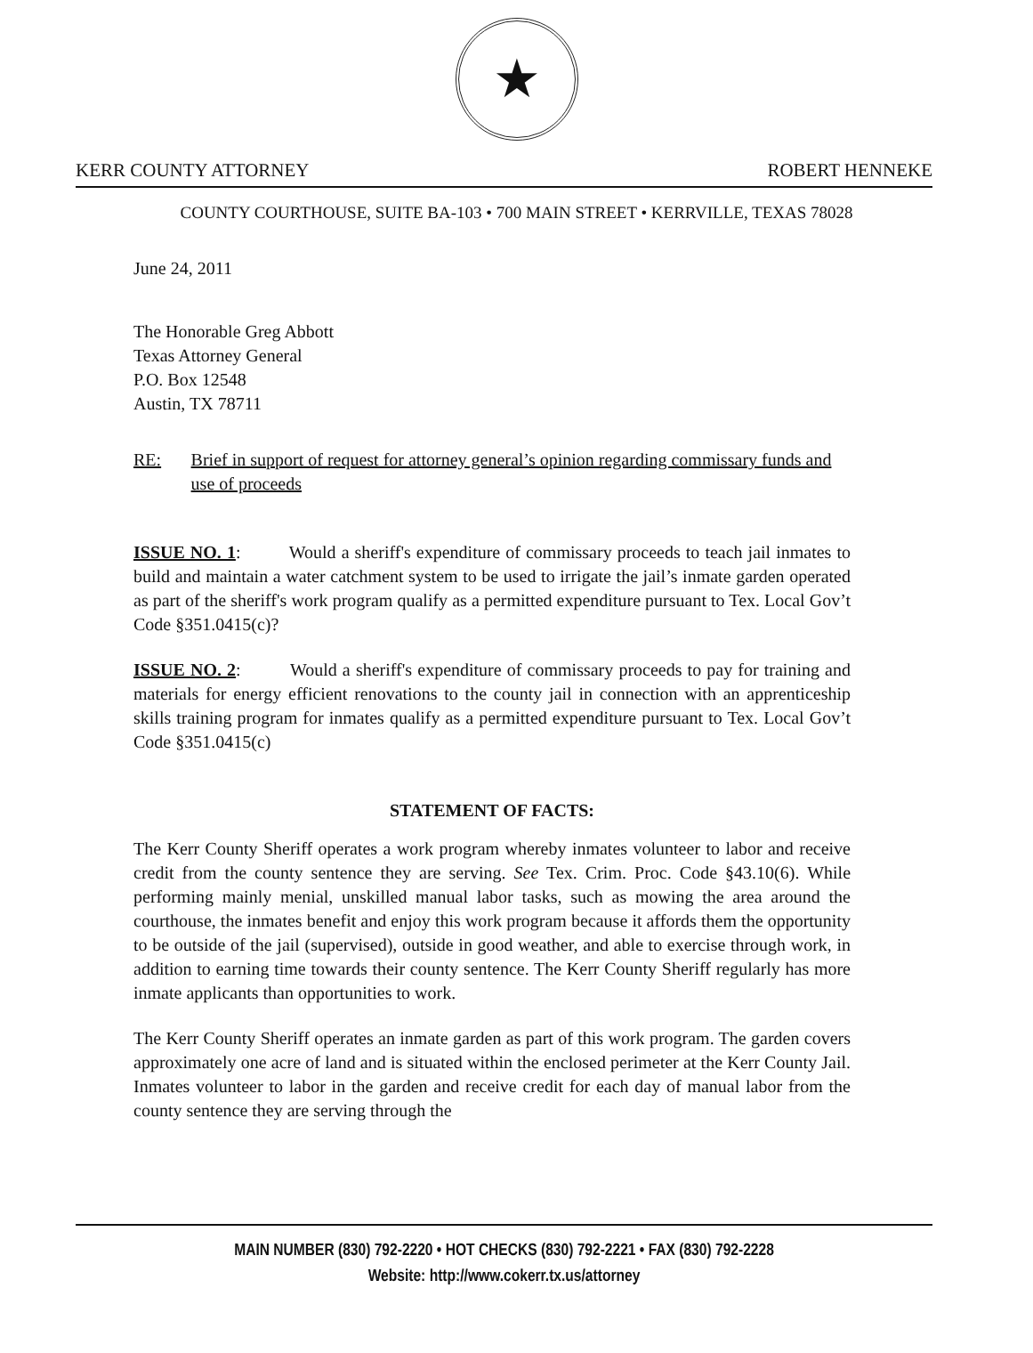★
KERR COUNTY ATTORNEY ROBERT HENNEKE
COUNTY COURTHOUSE, SUITE BA-103 • 700 MAIN STREET • KERRVILLE, TEXAS 78028
June 24, 2011
The Honorable Greg Abbott
Texas Attorney General
P.O. Box 12548
Austin, TX 78711
RE: Brief in support of request for attorney general’s opinion regarding commissary funds and use of proceeds
ISSUE NO. 1: Would a sheriff's expenditure of commissary proceeds to teach jail inmates to build and maintain a water catchment system to be used to irrigate the jail’s inmate garden operated as part of the sheriff's work program qualify as a permitted expenditure pursuant to Tex. Local Gov’t Code §351.0415(c)?
ISSUE NO. 2: Would a sheriff's expenditure of commissary proceeds to pay for training and materials for energy efficient renovations to the county jail in connection with an apprenticeship skills training program for inmates qualify as a permitted expenditure pursuant to Tex. Local Gov’t Code §351.0415(c)
STATEMENT OF FACTS:
The Kerr County Sheriff operates a work program whereby inmates volunteer to labor and receive credit from the county sentence they are serving. See Tex. Crim. Proc. Code §43.10(6). While performing mainly menial, unskilled manual labor tasks, such as mowing the area around the courthouse, the inmates benefit and enjoy this work program because it affords them the opportunity to be outside of the jail (supervised), outside in good weather, and able to exercise through work, in addition to earning time towards their county sentence. The Kerr County Sheriff regularly has more inmate applicants than opportunities to work.
The Kerr County Sheriff operates an inmate garden as part of this work program. The garden covers approximately one acre of land and is situated within the enclosed perimeter at the Kerr County Jail. Inmates volunteer to labor in the garden and receive credit for each day of manual labor from the county sentence they are serving through the
MAIN NUMBER (830) 792-2220 • HOT CHECKS (830) 792-2221 • FAX (830) 792-2228
Website: http://www.cokerr.tx.us/attorney